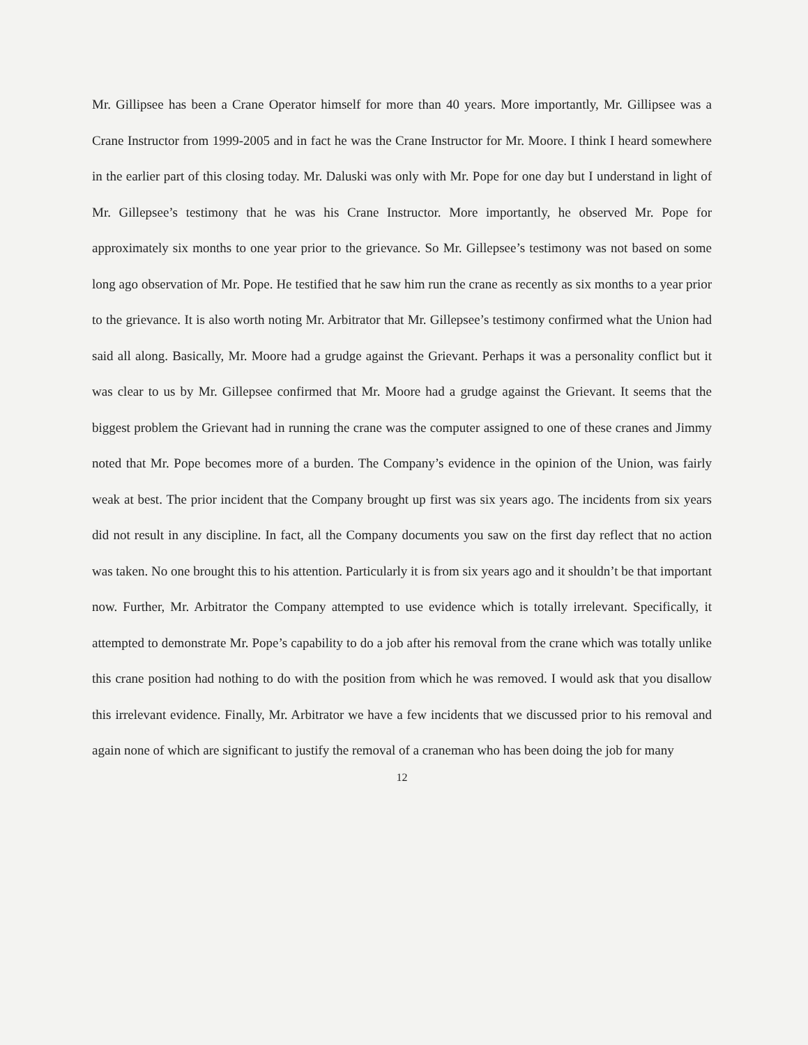Mr. Gillipsee has been a Crane Operator himself for more than 40 years. More importantly, Mr. Gillipsee was a Crane Instructor from 1999-2005 and in fact he was the Crane Instructor for Mr. Moore. I think I heard somewhere in the earlier part of this closing today. Mr. Daluski was only with Mr. Pope for one day but I understand in light of Mr. Gillepsee’s testimony that he was his Crane Instructor. More importantly, he observed Mr. Pope for approximately six months to one year prior to the grievance. So Mr. Gillepsee’s testimony was not based on some long ago observation of Mr. Pope. He testified that he saw him run the crane as recently as six months to a year prior to the grievance. It is also worth noting Mr. Arbitrator that Mr. Gillepsee’s testimony confirmed what the Union had said all along. Basically, Mr. Moore had a grudge against the Grievant. Perhaps it was a personality conflict but it was clear to us by Mr. Gillepsee confirmed that Mr. Moore had a grudge against the Grievant. It seems that the biggest problem the Grievant had in running the crane was the computer assigned to one of these cranes and Jimmy noted that Mr. Pope becomes more of a burden. The Company’s evidence in the opinion of the Union, was fairly weak at best. The prior incident that the Company brought up first was six years ago. The incidents from six years did not result in any discipline. In fact, all the Company documents you saw on the first day reflect that no action was taken. No one brought this to his attention. Particularly it is from six years ago and it shouldn’t be that important now. Further, Mr. Arbitrator the Company attempted to use evidence which is totally irrelevant. Specifically, it attempted to demonstrate Mr. Pope’s capability to do a job after his removal from the crane which was totally unlike this crane position had nothing to do with the position from which he was removed. I would ask that you disallow this irrelevant evidence. Finally, Mr. Arbitrator we have a few incidents that we discussed prior to his removal and again none of which are significant to justify the removal of a craneman who has been doing the job for many
12